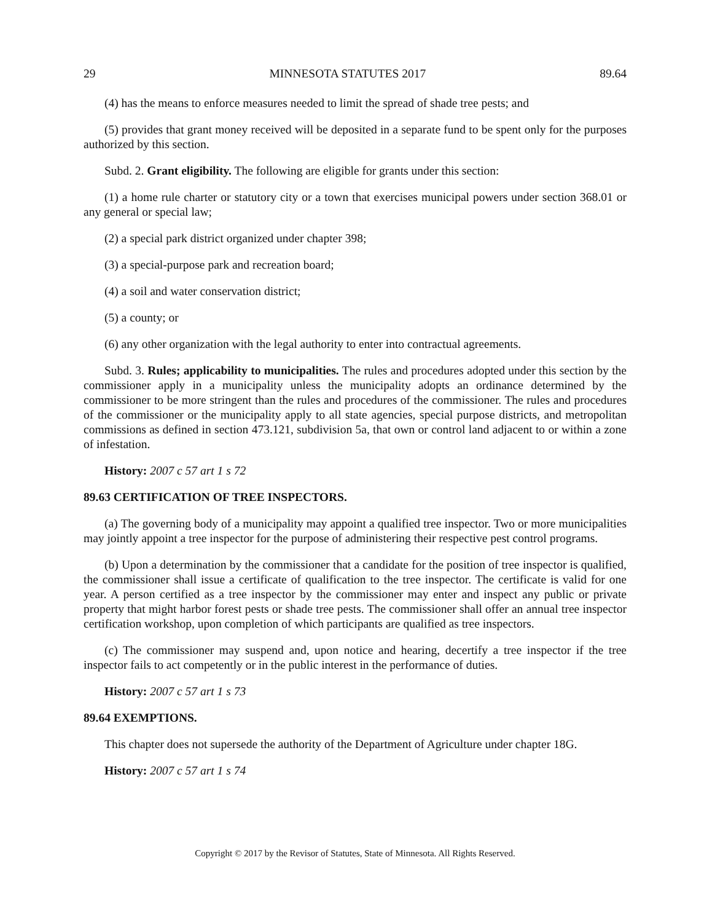29 MINNESOTA STATUTES 2017 89.64
(4) has the means to enforce measures needed to limit the spread of shade tree pests; and
(5) provides that grant money received will be deposited in a separate fund to be spent only for the purposes authorized by this section.
Subd. 2. Grant eligibility. The following are eligible for grants under this section:
(1) a home rule charter or statutory city or a town that exercises municipal powers under section 368.01 or any general or special law;
(2) a special park district organized under chapter 398;
(3) a special-purpose park and recreation board;
(4) a soil and water conservation district;
(5) a county; or
(6) any other organization with the legal authority to enter into contractual agreements.
Subd. 3. Rules; applicability to municipalities. The rules and procedures adopted under this section by the commissioner apply in a municipality unless the municipality adopts an ordinance determined by the commissioner to be more stringent than the rules and procedures of the commissioner. The rules and procedures of the commissioner or the municipality apply to all state agencies, special purpose districts, and metropolitan commissions as defined in section 473.121, subdivision 5a, that own or control land adjacent to or within a zone of infestation.
History: 2007 c 57 art 1 s 72
89.63 CERTIFICATION OF TREE INSPECTORS.
(a) The governing body of a municipality may appoint a qualified tree inspector. Two or more municipalities may jointly appoint a tree inspector for the purpose of administering their respective pest control programs.
(b) Upon a determination by the commissioner that a candidate for the position of tree inspector is qualified, the commissioner shall issue a certificate of qualification to the tree inspector. The certificate is valid for one year. A person certified as a tree inspector by the commissioner may enter and inspect any public or private property that might harbor forest pests or shade tree pests. The commissioner shall offer an annual tree inspector certification workshop, upon completion of which participants are qualified as tree inspectors.
(c) The commissioner may suspend and, upon notice and hearing, decertify a tree inspector if the tree inspector fails to act competently or in the public interest in the performance of duties.
History: 2007 c 57 art 1 s 73
89.64 EXEMPTIONS.
This chapter does not supersede the authority of the Department of Agriculture under chapter 18G.
History: 2007 c 57 art 1 s 74
Copyright © 2017 by the Revisor of Statutes, State of Minnesota. All Rights Reserved.